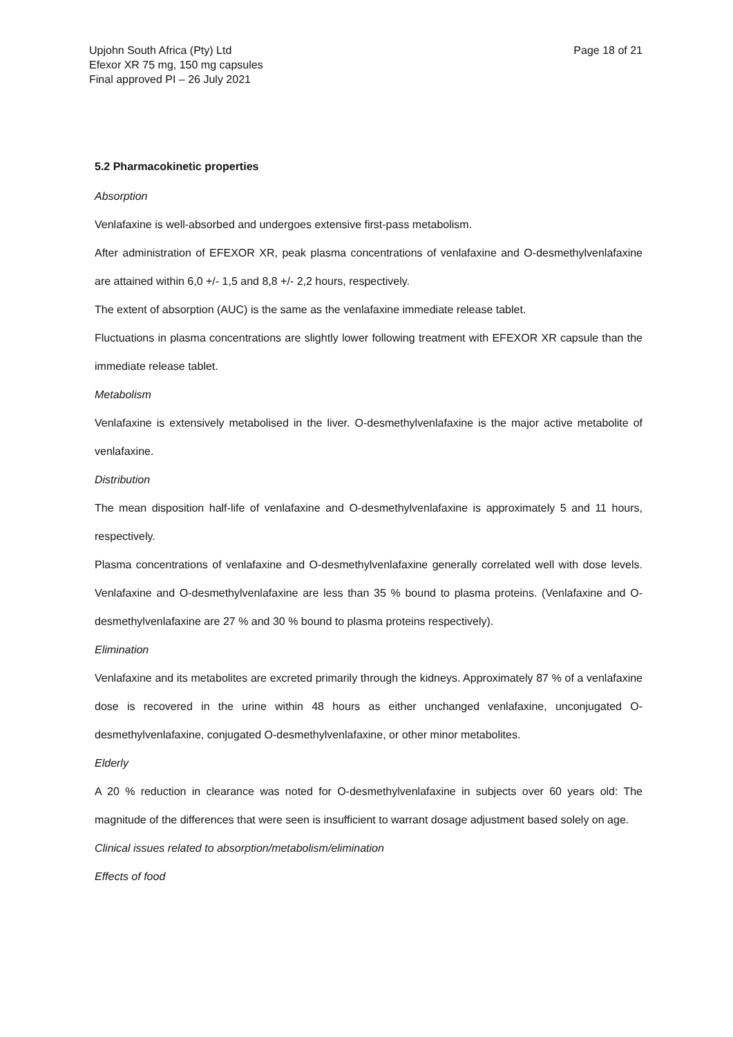Upjohn South Africa (Pty) Ltd
Efexor XR 75 mg, 150 mg capsules
Final approved PI – 26 July 2021
Page 18 of 21
5.2 Pharmacokinetic properties
Absorption
Venlafaxine is well-absorbed and undergoes extensive first-pass metabolism.
After administration of EFEXOR XR, peak plasma concentrations of venlafaxine and O-desmethylvenlafaxine are attained within 6,0 +/- 1,5 and 8,8 +/- 2,2 hours, respectively.
The extent of absorption (AUC) is the same as the venlafaxine immediate release tablet.
Fluctuations in plasma concentrations are slightly lower following treatment with EFEXOR XR capsule than the immediate release tablet.
Metabolism
Venlafaxine is extensively metabolised in the liver. O-desmethylvenlafaxine is the major active metabolite of venlafaxine.
Distribution
The mean disposition half-life of venlafaxine and O-desmethylvenlafaxine is approximately 5 and 11 hours, respectively.
Plasma concentrations of venlafaxine and O-desmethylvenlafaxine generally correlated well with dose levels. Venlafaxine and O-desmethylvenlafaxine are less than 35 % bound to plasma proteins. (Venlafaxine and O-desmethylvenlafaxine are 27 % and 30 % bound to plasma proteins respectively).
Elimination
Venlafaxine and its metabolites are excreted primarily through the kidneys. Approximately 87 % of a venlafaxine dose is recovered in the urine within 48 hours as either unchanged venlafaxine, unconjugated O-desmethylvenlafaxine, conjugated O-desmethylvenlafaxine, or other minor metabolites.
Elderly
A 20 % reduction in clearance was noted for O-desmethylvenlafaxine in subjects over 60 years old: The magnitude of the differences that were seen is insufficient to warrant dosage adjustment based solely on age.
Clinical issues related to absorption/metabolism/elimination
Effects of food